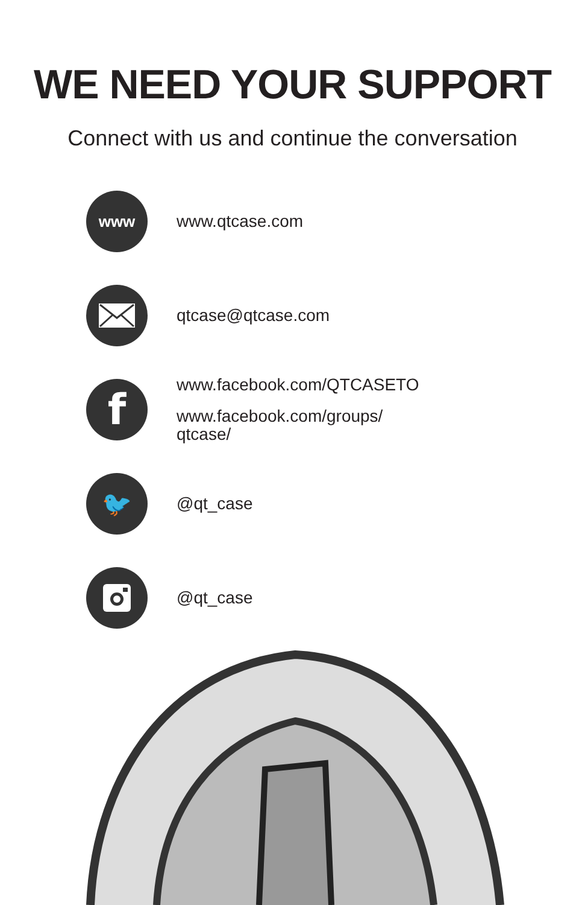WE NEED YOUR SUPPORT
Connect with us and continue the conversation
www
www.qtcase.com
qtcase@qtcase.com
f
www.facebook.com/QTCASETO
www.facebook.com/groups/
qtcase/
🐦
@qt_case
@qt_case